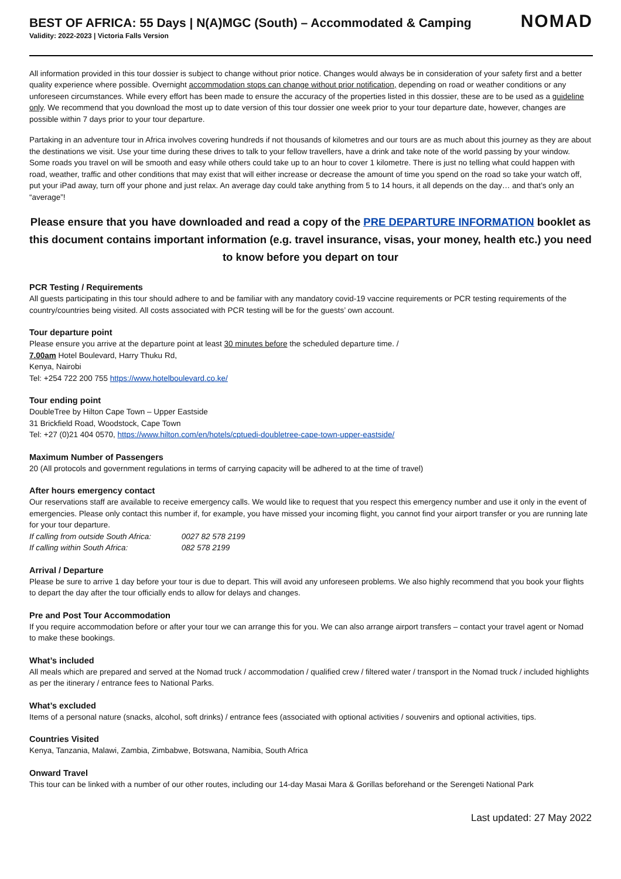BEST OF AFRICA: 55 Days | N(A)MGC (South) – Accommodated & Camping
Validity: 2022-2023 | Victoria Falls Version
NOMAD
All information provided in this tour dossier is subject to change without prior notice. Changes would always be in consideration of your safety first and a better quality experience where possible. Overnight accommodation stops can change without prior notification, depending on road or weather conditions or any unforeseen circumstances. While every effort has been made to ensure the accuracy of the properties listed in this dossier, these are to be used as a guideline only. We recommend that you download the most up to date version of this tour dossier one week prior to your tour departure date, however, changes are possible within 7 days prior to your tour departure.
Partaking in an adventure tour in Africa involves covering hundreds if not thousands of kilometres and our tours are as much about this journey as they are about the destinations we visit. Use your time during these drives to talk to your fellow travellers, have a drink and take note of the world passing by your window. Some roads you travel on will be smooth and easy while others could take up to an hour to cover 1 kilometre. There is just no telling what could happen with road, weather, traffic and other conditions that may exist that will either increase or decrease the amount of time you spend on the road so take your watch off, put your iPad away, turn off your phone and just relax. An average day could take anything from 5 to 14 hours, it all depends on the day… and that’s only an “average”!
Please ensure that you have downloaded and read a copy of the PRE DEPARTURE INFORMATION booklet as this document contains important information (e.g. travel insurance, visas, your money, health etc.) you need to know before you depart on tour
PCR Testing / Requirements
All guests participating in this tour should adhere to and be familiar with any mandatory covid-19 vaccine requirements or PCR testing requirements of the country/countries being visited. All costs associated with PCR testing will be for the guests’ own account.
Tour departure point
Please ensure you arrive at the departure point at least 30 minutes before the scheduled departure time. /
7.00am Hotel Boulevard, Harry Thuku Rd,
Kenya, Nairobi
Tel: +254 722 200 755 https://www.hotelboulevard.co.ke/
Tour ending point
DoubleTree by Hilton Cape Town – Upper Eastside
31 Brickfield Road, Woodstock, Cape Town
Tel: +27 (0)21 404 0570, https://www.hilton.com/en/hotels/cptuedi-doubletree-cape-town-upper-eastside/
Maximum Number of Passengers
20 (All protocols and government regulations in terms of carrying capacity will be adhered to at the time of travel)
After hours emergency contact
Our reservations staff are available to receive emergency calls. We would like to request that you respect this emergency number and use it only in the event of emergencies. Please only contact this number if, for example, you have missed your incoming flight, you cannot find your airport transfer or you are running late for your tour departure.
If calling from outside South Africa: 0027 82 578 2199
If calling within South Africa: 082 578 2199
Arrival / Departure
Please be sure to arrive 1 day before your tour is due to depart. This will avoid any unforeseen problems. We also highly recommend that you book your flights to depart the day after the tour officially ends to allow for delays and changes.
Pre and Post Tour Accommodation
If you require accommodation before or after your tour we can arrange this for you. We can also arrange airport transfers – contact your travel agent or Nomad to make these bookings.
What’s included
All meals which are prepared and served at the Nomad truck / accommodation / qualified crew / filtered water / transport in the Nomad truck / included highlights as per the itinerary / entrance fees to National Parks.
What’s excluded
Items of a personal nature (snacks, alcohol, soft drinks) / entrance fees (associated with optional activities / souvenirs and optional activities, tips.
Countries Visited
Kenya, Tanzania, Malawi, Zambia, Zimbabwe, Botswana, Namibia, South Africa
Onward Travel
This tour can be linked with a number of our other routes, including our 14-day Masai Mara & Gorillas beforehand or the Serengeti National Park
Last updated: 27 May 2022